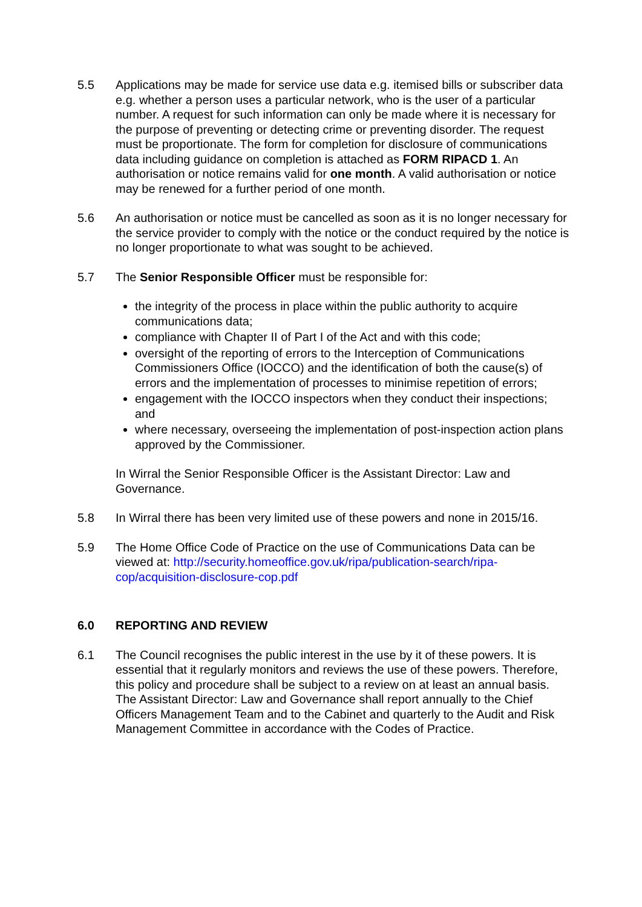5.5 Applications may be made for service use data e.g. itemised bills or subscriber data e.g. whether a person uses a particular network, who is the user of a particular number. A request for such information can only be made where it is necessary for the purpose of preventing or detecting crime or preventing disorder. The request must be proportionate. The form for completion for disclosure of communications data including guidance on completion is attached as FORM RIPACD 1. An authorisation or notice remains valid for one month. A valid authorisation or notice may be renewed for a further period of one month.
5.6 An authorisation or notice must be cancelled as soon as it is no longer necessary for the service provider to comply with the notice or the conduct required by the notice is no longer proportionate to what was sought to be achieved.
5.7 The Senior Responsible Officer must be responsible for:
the integrity of the process in place within the public authority to acquire communications data;
compliance with Chapter II of Part I of the Act and with this code;
oversight of the reporting of errors to the Interception of Communications Commissioners Office (IOCCO) and the identification of both the cause(s) of errors and the implementation of processes to minimise repetition of errors;
engagement with the IOCCO inspectors when they conduct their inspections; and
where necessary, overseeing the implementation of post-inspection action plans approved by the Commissioner.
In Wirral the Senior Responsible Officer is the Assistant Director: Law and Governance.
5.8 In Wirral there has been very limited use of these powers and none in 2015/16.
5.9 The Home Office Code of Practice on the use of Communications Data can be viewed at: http://security.homeoffice.gov.uk/ripa/publication-search/ripa-cop/acquisition-disclosure-cop.pdf
6.0 REPORTING AND REVIEW
6.1 The Council recognises the public interest in the use by it of these powers. It is essential that it regularly monitors and reviews the use of these powers. Therefore, this policy and procedure shall be subject to a review on at least an annual basis. The Assistant Director: Law and Governance shall report annually to the Chief Officers Management Team and to the Cabinet and quarterly to the Audit and Risk Management Committee in accordance with the Codes of Practice.